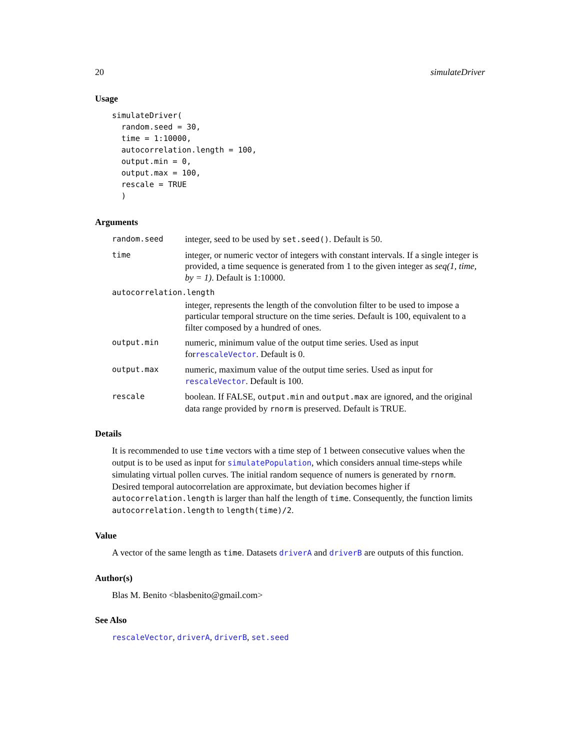20 simulateDriver
Usage
simulateDriver(
  random.seed = 30,
  time = 1:10000,
  autocorrelation.length = 100,
  output.min = 0,
  output.max = 100,
  rescale = TRUE
  )
Arguments
random.seed integer, seed to be used by set.seed(). Default is 50.
time integer, or numeric vector of integers with constant intervals. If a single integer is provided, a time sequence is generated from 1 to the given integer as seq(1, time, by = 1). Default is 1:10000.
autocorrelation.length
integer, represents the length of the convolution filter to be used to impose a particular temporal structure on the time series. Default is 100, equivalent to a filter composed by a hundred of ones.
output.min numeric, minimum value of the output time series. Used as input forrescaleVector. Default is 0.
output.max numeric, maximum value of the output time series. Used as input for rescaleVector. Default is 100.
rescale boolean. If FALSE, output.min and output.max are ignored, and the original data range provided by rnorm is preserved. Default is TRUE.
Details
It is recommended to use time vectors with a time step of 1 between consecutive values when the output is to be used as input for simulatePopulation, which considers annual time-steps while simulating virtual pollen curves. The initial random sequence of numers is generated by rnorm. Desired temporal autocorrelation are approximate, but deviation becomes higher if autocorrelation.length is larger than half the length of time. Consequently, the function limits autocorrelation.length to length(time)/2.
Value
A vector of the same length as time. Datasets driverA and driverB are outputs of this function.
Author(s)
Blas M. Benito <blasbenito@gmail.com>
See Also
rescaleVector, driverA, driverB, set.seed